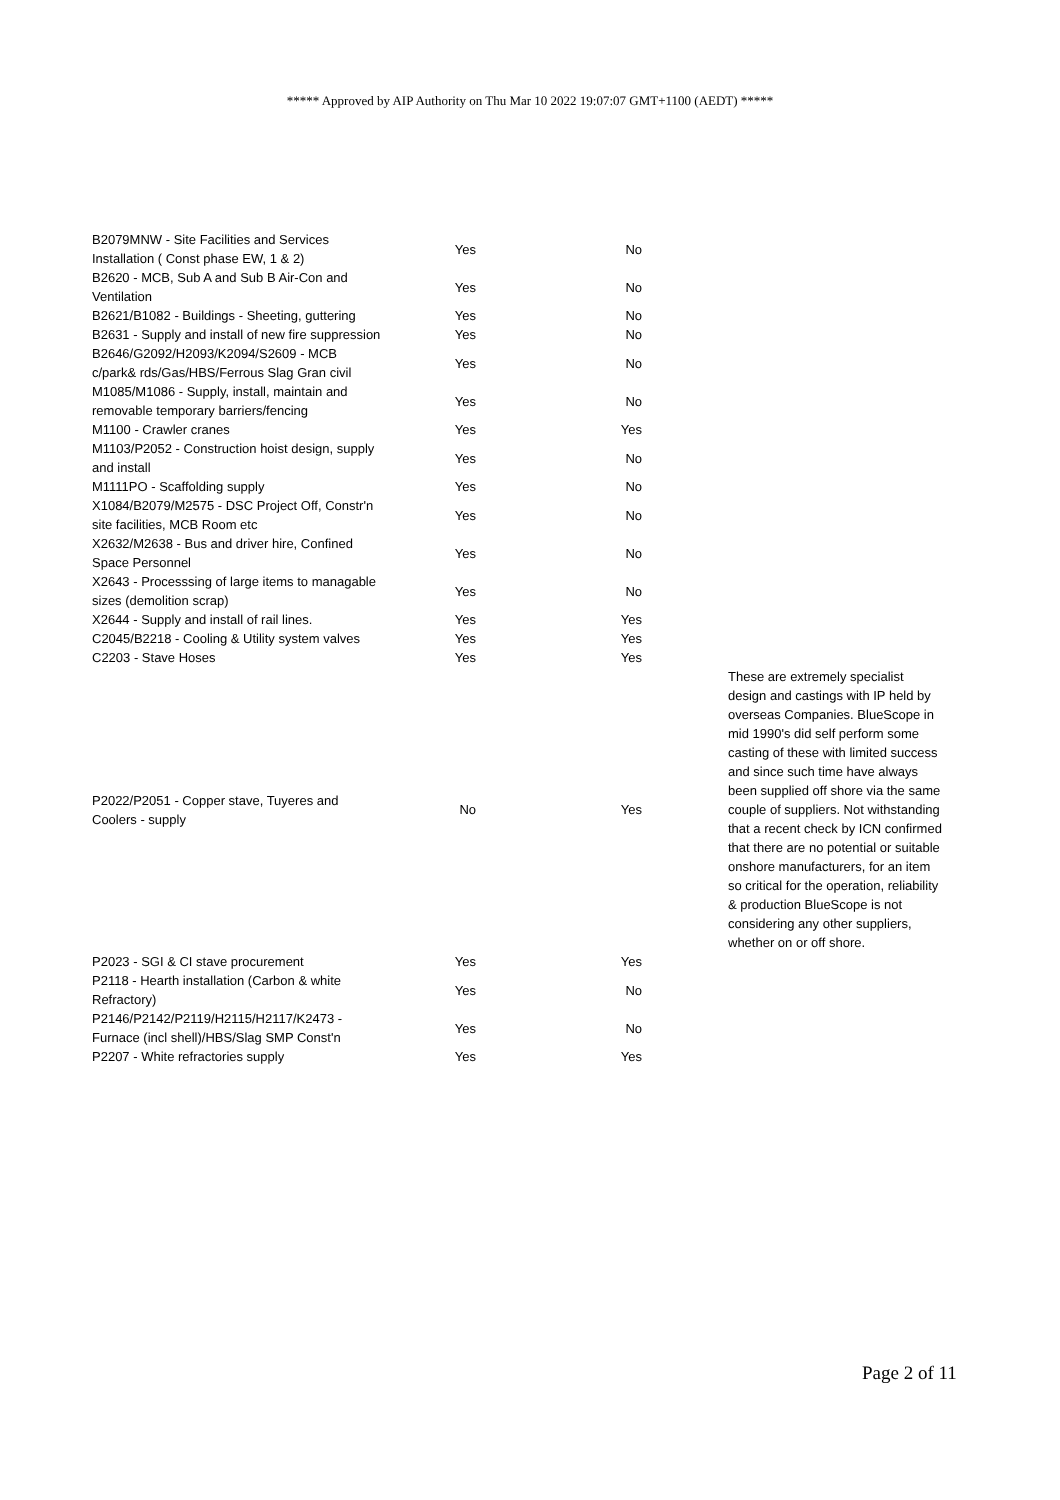***** Approved by AIP Authority on Thu Mar 10 2022 19:07:07 GMT+1100 (AEDT) *****
| B2079MNW - Site Facilities and Services Installation ( Const phase EW, 1 & 2) | Yes | No | |
| B2620 - MCB, Sub A and Sub B Air-Con and Ventilation | Yes | No | |
| B2621/B1082 - Buildings - Sheeting, guttering | Yes | No | |
| B2631 - Supply and install of new fire suppression | Yes | No | |
| B2646/G2092/H2093/K2094/S2609 - MCB c/park& rds/Gas/HBS/Ferrous Slag Gran civil | Yes | No | |
| M1085/M1086 - Supply, install, maintain and removable temporary barriers/fencing | Yes | No | |
| M1100 - Crawler cranes | Yes | Yes | |
| M1103/P2052 - Construction hoist design, supply and install | Yes | No | |
| M1111PO - Scaffolding supply | Yes | No | |
| X1084/B2079/M2575 - DSC Project Off, Constr'n site facilities, MCB Room etc | Yes | No | |
| X2632/M2638 - Bus and driver hire, Confined Space Personnel | Yes | No | |
| X2643 - Processsing of large items to managable sizes (demolition scrap) | Yes | No | |
| X2644 - Supply and install of rail lines. | Yes | Yes | |
| C2045/B2218 - Cooling & Utility system valves | Yes | Yes | |
| C2203 - Stave Hoses | Yes | Yes | |
| P2022/P2051 - Copper stave, Tuyeres and Coolers - supply | No | Yes | These are extremely specialist design and castings with IP held by overseas Companies. BlueScope in mid 1990's did self perform some casting of these with limited success and since such time have always been supplied off shore via the same couple of suppliers. Not withstanding that a recent check by ICN confirmed that there are no potential or suitable onshore manufacturers, for an item so critical for the operation, reliability & production BlueScope is not considering any other suppliers, whether on or off shore. |
| P2023 - SGI & CI stave procurement | Yes | Yes | |
| P2118 - Hearth installation (Carbon & white Refractory) | Yes | No | |
| P2146/P2142/P2119/H2115/H2117/K2473 - Furnace (incl shell)/HBS/Slag SMP Const'n | Yes | No | |
| P2207 - White refractories supply | Yes | Yes | |
Page 2 of 11